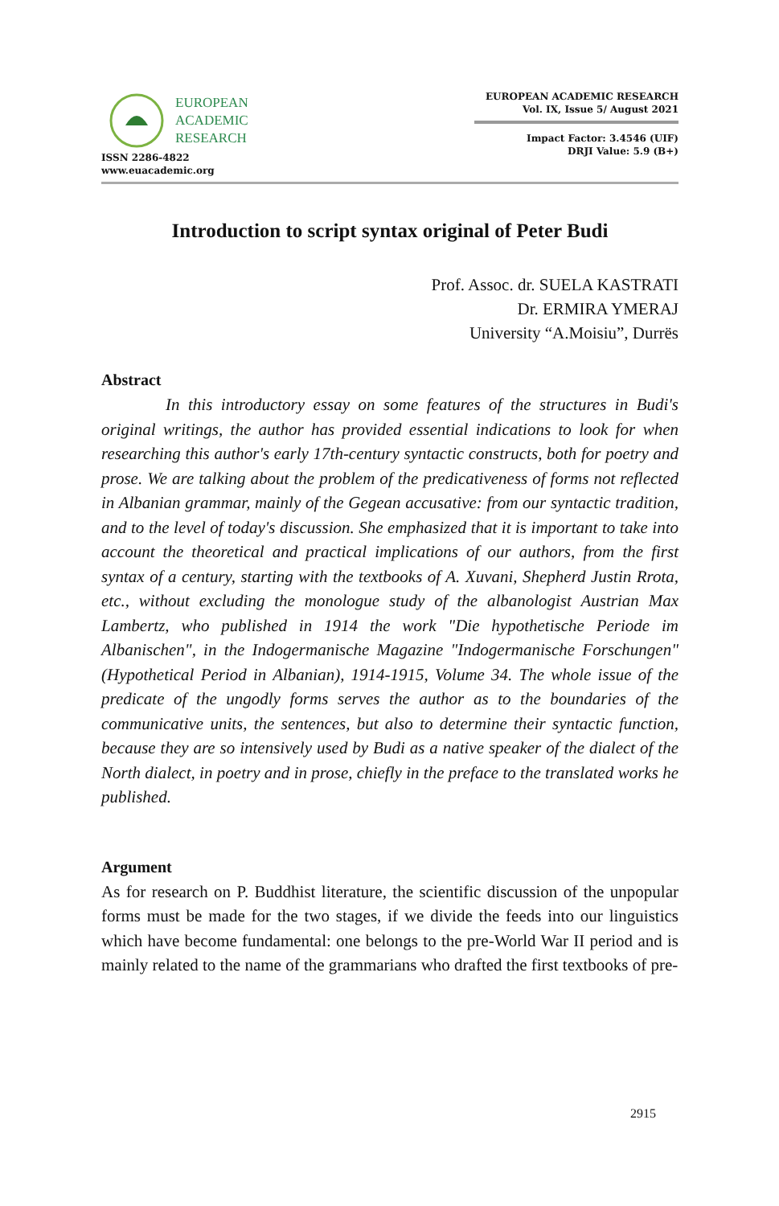EUROPEAN
ACADEMIC
RESEARCH
ISSN 2286-4822
www.euacademic.org
EUROPEAN ACADEMIC RESEARCH
Vol. IX, Issue 5/ August 2021
Impact Factor: 3.4546 (UIF)
DRJI Value: 5.9 (B+)
Introduction to script syntax original of Peter Budi
Prof. Assoc. dr. SUELA KASTRATI
Dr. ERMIRA YMERAJ
University “A.Moisiu”, Durrës
Abstract
In this introductory essay on some features of the structures in Budi's original writings, the author has provided essential indications to look for when researching this author's early 17th-century syntactic constructs, both for poetry and prose. We are talking about the problem of the predicativeness of forms not reflected in Albanian grammar, mainly of the Gegean accusative: from our syntactic tradition, and to the level of today's discussion. She emphasized that it is important to take into account the theoretical and practical implications of our authors, from the first syntax of a century, starting with the textbooks of A. Xuvani, Shepherd Justin Rrota, etc., without excluding the monologue study of the albanologist Austrian Max Lambertz, who published in 1914 the work "Die hypothetische Periode im Albanischen", in the Indogermanische Magazine "Indogermanische Forschungen" (Hypothetical Period in Albanian), 1914-1915, Volume 34. The whole issue of the predicate of the ungodly forms serves the author as to the boundaries of the communicative units, the sentences, but also to determine their syntactic function, because they are so intensively used by Budi as a native speaker of the dialect of the North dialect, in poetry and in prose, chiefly in the preface to the translated works he published.
Argument
As for research on P. Buddhist literature, the scientific discussion of the unpopular forms must be made for the two stages, if we divide the feeds into our linguistics which have become fundamental: one belongs to the pre-World War II period and is mainly related to the name of the grammarians who drafted the first textbooks of pre-
2915